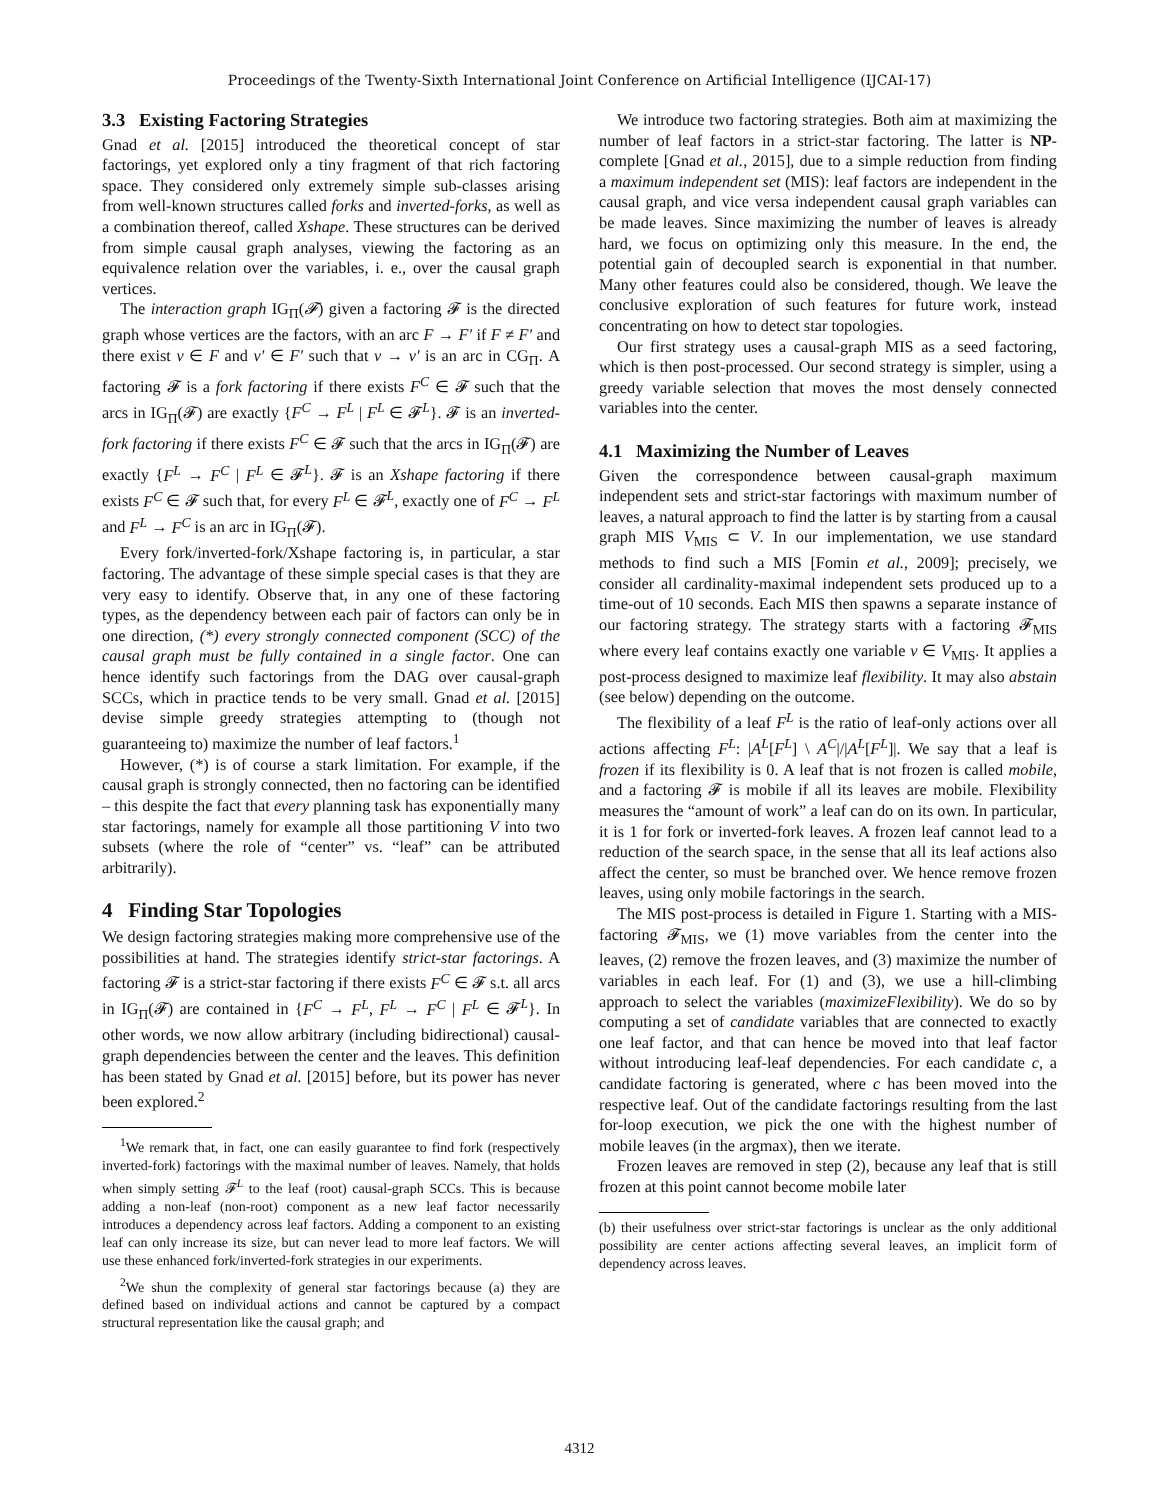Proceedings of the Twenty-Sixth International Joint Conference on Artificial Intelligence (IJCAI-17)
3.3 Existing Factoring Strategies
Gnad et al. [2015] introduced the theoretical concept of star factorings, yet explored only a tiny fragment of that rich factoring space. They considered only extremely simple sub-classes arising from well-known structures called forks and inverted-forks, as well as a combination thereof, called Xshape. These structures can be derived from simple causal graph analyses, viewing the factoring as an equivalence relation over the variables, i. e., over the causal graph vertices.
The interaction graph IG<sub>Π</sub>(𝓕) given a factoring 𝓕 is the directed graph whose vertices are the factors, with an arc F → F′ if F ≠ F′ and there exist v ∈ F and v′ ∈ F′ such that v → v′ is an arc in CG<sub>Π</sub>. A factoring 𝓕 is a fork factoring if there exists F<sup>C</sup> ∈ 𝓕 such that the arcs in IG<sub>Π</sub>(𝓕) are exactly {F<sup>C</sup> → F<sup>L</sup> | F<sup>L</sup> ∈ 𝓕<sup>L</sup>}. 𝓕 is an inverted-fork factoring if there exists F<sup>C</sup> ∈ 𝓕 such that the arcs in IG<sub>Π</sub>(𝓕) are exactly {F<sup>L</sup> → F<sup>C</sup> | F<sup>L</sup> ∈ 𝓕<sup>L</sup>}. 𝓕 is an Xshape factoring if there exists F<sup>C</sup> ∈ 𝓕 such that, for every F<sup>L</sup> ∈ 𝓕<sup>L</sup>, exactly one of F<sup>C</sup> → F<sup>L</sup> and F<sup>L</sup> → F<sup>C</sup> is an arc in IG<sub>Π</sub>(𝓕).
Every fork/inverted-fork/Xshape factoring is, in particular, a star factoring. The advantage of these simple special cases is that they are very easy to identify. Observe that, in any one of these factoring types, as the dependency between each pair of factors can only be in one direction, (*) every strongly connected component (SCC) of the causal graph must be fully contained in a single factor. One can hence identify such factorings from the DAG over causal-graph SCCs, which in practice tends to be very small. Gnad et al. [2015] devise simple greedy strategies attempting to (though not guaranteeing to) maximize the number of leaf factors.<sup>1</sup>
However, (*) is of course a stark limitation. For example, if the causal graph is strongly connected, then no factoring can be identified – this despite the fact that every planning task has exponentially many star factorings, namely for example all those partitioning V into two subsets (where the role of “center” vs. “leaf” can be attributed arbitrarily).
4 Finding Star Topologies
We design factoring strategies making more comprehensive use of the possibilities at hand. The strategies identify strict-star factorings. A factoring 𝓕 is a strict-star factoring if there exists F<sup>C</sup> ∈ 𝓕 s.t. all arcs in IG<sub>Π</sub>(𝓕) are contained in {F<sup>C</sup> → F<sup>L</sup>, F<sup>L</sup> → F<sup>C</sup> | F<sup>L</sup> ∈ 𝓕<sup>L</sup>}. In other words, we now allow arbitrary (including bidirectional) causal-graph dependencies between the center and the leaves. This definition has been stated by Gnad et al. [2015] before, but its power has never been explored.<sup>2</sup>
<sup>1</sup> We remark that, in fact, one can easily guarantee to find fork (respectively inverted-fork) factorings with the maximal number of leaves. Namely, that holds when simply setting 𝓕<sup>L</sup> to the leaf (root) causal-graph SCCs. This is because adding a non-leaf (non-root) component as a new leaf factor necessarily introduces a dependency across leaf factors. Adding a component to an existing leaf can only increase its size, but can never lead to more leaf factors. We will use these enhanced fork/inverted-fork strategies in our experiments.
<sup>2</sup> We shun the complexity of general star factorings because (a) they are defined based on individual actions and cannot be captured by a compact structural representation like the causal graph; and
We introduce two factoring strategies. Both aim at maximizing the number of leaf factors in a strict-star factoring. The latter is NP-complete [Gnad et al., 2015], due to a simple reduction from finding a maximum independent set (MIS): leaf factors are independent in the causal graph, and vice versa independent causal graph variables can be made leaves. Since maximizing the number of leaves is already hard, we focus on optimizing only this measure. In the end, the potential gain of decoupled search is exponential in that number. Many other features could also be considered, though. We leave the conclusive exploration of such features for future work, instead concentrating on how to detect star topologies.
Our first strategy uses a causal-graph MIS as a seed factoring, which is then post-processed. Our second strategy is simpler, using a greedy variable selection that moves the most densely connected variables into the center.
4.1 Maximizing the Number of Leaves
Given the correspondence between causal-graph maximum independent sets and strict-star factorings with maximum number of leaves, a natural approach to find the latter is by starting from a causal graph MIS V<sub>MIS</sub> ⊂ V. In our implementation, we use standard methods to find such a MIS [Fomin et al., 2009]; precisely, we consider all cardinality-maximal independent sets produced up to a time-out of 10 seconds. Each MIS then spawns a separate instance of our factoring strategy. The strategy starts with a factoring 𝓕<sub>MIS</sub> where every leaf contains exactly one variable v ∈ V<sub>MIS</sub>. It applies a post-process designed to maximize leaf flexibility. It may also abstain (see below) depending on the outcome.
The flexibility of a leaf F<sup>L</sup> is the ratio of leaf-only actions over all actions affecting F<sup>L</sup>: |A<sup>L</sup>[F<sup>L</sup>] \ A<sup>C</sup>|/|A<sup>L</sup>[F<sup>L</sup>]|. We say that a leaf is frozen if its flexibility is 0. A leaf that is not frozen is called mobile, and a factoring 𝓕 is mobile if all its leaves are mobile. Flexibility measures the “amount of work” a leaf can do on its own. In particular, it is 1 for fork or inverted-fork leaves. A frozen leaf cannot lead to a reduction of the search space, in the sense that all its leaf actions also affect the center, so must be branched over. We hence remove frozen leaves, using only mobile factorings in the search.
The MIS post-process is detailed in Figure 1. Starting with a MIS-factoring 𝓕<sub>MIS</sub>, we (1) move variables from the center into the leaves, (2) remove the frozen leaves, and (3) maximize the number of variables in each leaf. For (1) and (3), we use a hill-climbing approach to select the variables (maximizeFlexibility). We do so by computing a set of candidate variables that are connected to exactly one leaf factor, and that can hence be moved into that leaf factor without introducing leaf-leaf dependencies. For each candidate c, a candidate factoring is generated, where c has been moved into the respective leaf. Out of the candidate factorings resulting from the last for-loop execution, we pick the one with the highest number of mobile leaves (in the argmax), then we iterate.
Frozen leaves are removed in step (2), because any leaf that is still frozen at this point cannot become mobile later
(b) their usefulness over strict-star factorings is unclear as the only additional possibility are center actions affecting several leaves, an implicit form of dependency across leaves.
4312